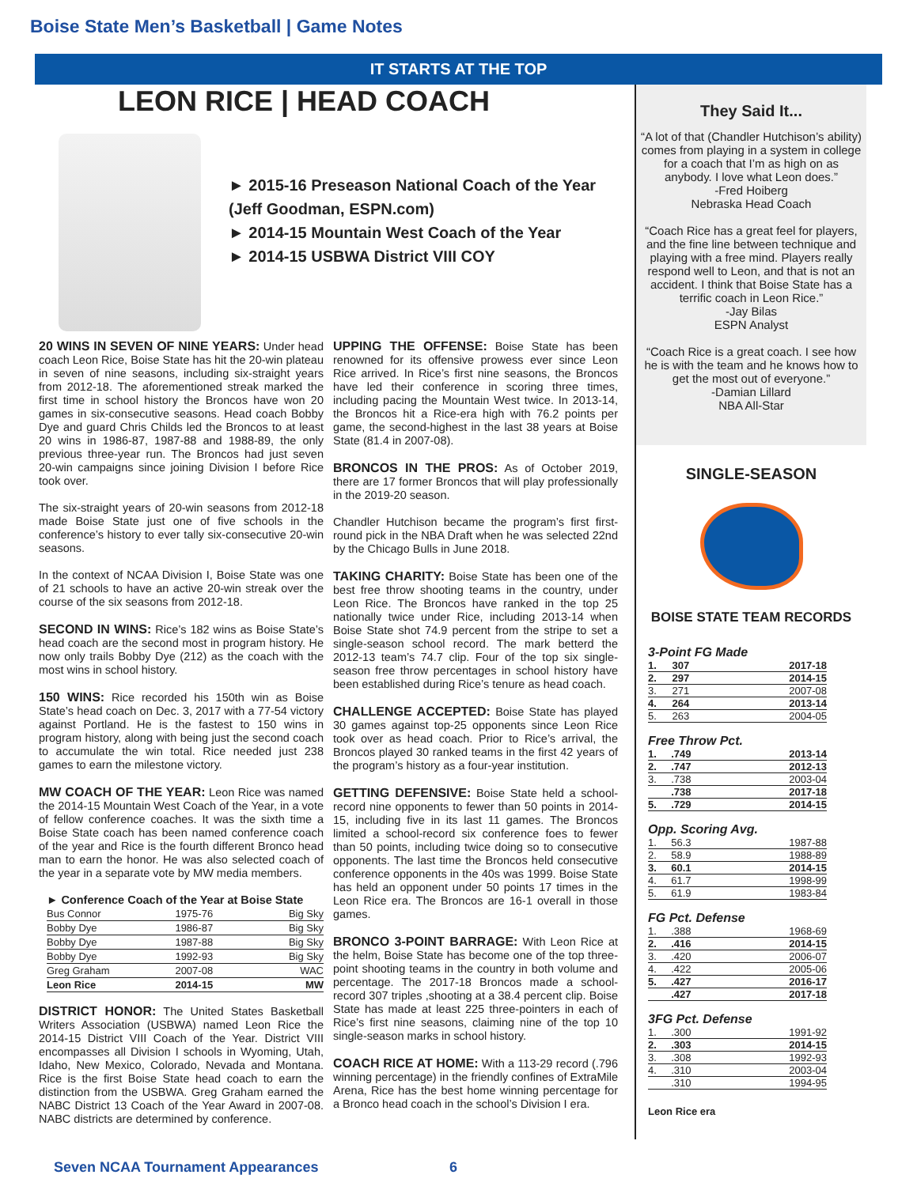Boise State Men’s Basketball | Game Notes
IT STARTS AT THE TOP
LEON RICE | HEAD COACH
► 2015-16 Preseason National Coach of the Year (Jeff Goodman, ESPN.com)
► 2014-15 Mountain West Coach of the Year
► 2014-15 USBWA District VIII COY
20 WINS IN SEVEN OF NINE YEARS: Under head coach Leon Rice, Boise State has hit the 20-win plateau in seven of nine seasons, including six-straight years from 2012-18. The aforementioned streak marked the first time in school history the Broncos have won 20 games in six-consecutive seasons. Head coach Bobby Dye and guard Chris Childs led the Broncos to at least 20 wins in 1986-87, 1987-88 and 1988-89, the only previous three-year run. The Broncos had just seven 20-win campaigns since joining Division I before Rice took over.
The six-straight years of 20-win seasons from 2012-18 made Boise State just one of five schools in the conference’s history to ever tally six-consecutive 20-win seasons.
In the context of NCAA Division I, Boise State was one of 21 schools to have an active 20-win streak over the course of the six seasons from 2012-18.
SECOND IN WINS: Rice’s 182 wins as Boise State’s head coach are the second most in program history. He now only trails Bobby Dye (212) as the coach with the most wins in school history.
150 WINS: Rice recorded his 150th win as Boise State’s head coach on Dec. 3, 2017 with a 77-54 victory against Portland. He is the fastest to 150 wins in program history, along with being just the second coach to accumulate the win total. Rice needed just 238 games to earn the milestone victory.
MW COACH OF THE YEAR: Leon Rice was named the 2014-15 Mountain West Coach of the Year, in a vote of fellow conference coaches. It was the sixth time a Boise State coach has been named conference coach of the year and Rice is the fourth different Bronco head man to earn the honor. He was also selected coach of the year in a separate vote by MW media members.
► Conference Coach of the Year at Boise State
| Bus Connor | 1975-76 | Big Sky |
| Bobby Dye | 1986-87 | Big Sky |
| Bobby Dye | 1987-88 | Big Sky |
| Bobby Dye | 1992-93 | Big Sky |
| Greg Graham | 2007-08 | WAC |
| Leon Rice | 2014-15 | MW |
DISTRICT HONOR: The United States Basketball Writers Association (USBWA) named Leon Rice the 2014-15 District VIII Coach of the Year. District VIII encompasses all Division I schools in Wyoming, Utah, Idaho, New Mexico, Colorado, Nevada and Montana. Rice is the first Boise State head coach to earn the distinction from the USBWA. Greg Graham earned the NABC District 13 Coach of the Year Award in 2007-08. NABC districts are determined by conference.
UPPING THE OFFENSE: Boise State has been renowned for its offensive prowess ever since Leon Rice arrived. In Rice’s first nine seasons, the Broncos have led their conference in scoring three times, including pacing the Mountain West twice. In 2013-14, the Broncos hit a Rice-era high with 76.2 points per game, the second-highest in the last 38 years at Boise State (81.4 in 2007-08).
BRONCOS IN THE PROS: As of October 2019, there are 17 former Broncos that will play professionally in the 2019-20 season.
Chandler Hutchison became the program’s first first-round pick in the NBA Draft when he was selected 22nd by the Chicago Bulls in June 2018.
TAKING CHARITY: Boise State has been one of the best free throw shooting teams in the country, under Leon Rice. The Broncos have ranked in the top 25 nationally twice under Rice, including 2013-14 when Boise State shot 74.9 percent from the stripe to set a single-season school record. The mark betterd the 2012-13 team’s 74.7 clip. Four of the top six single-season free throw percentages in school history have been established during Rice’s tenure as head coach.
CHALLENGE ACCEPTED: Boise State has played 30 games against top-25 opponents since Leon Rice took over as head coach. Prior to Rice’s arrival, the Broncos played 30 ranked teams in the first 42 years of the program’s history as a four-year institution.
GETTING DEFENSIVE: Boise State held a school-record nine opponents to fewer than 50 points in 2014-15, including five in its last 11 games. The Broncos limited a school-record six conference foes to fewer than 50 points, including twice doing so to consecutive opponents. The last time the Broncos held consecutive conference opponents in the 40s was 1999. Boise State has held an opponent under 50 points 17 times in the Leon Rice era. The Broncos are 16-1 overall in those games.
BRONCO 3-POINT BARRAGE: With Leon Rice at the helm, Boise State has become one of the top three-point shooting teams in the country in both volume and percentage. The 2017-18 Broncos made a school-record 307 triples ,shooting at a 38.4 percent clip. Boise State has made at least 225 three-pointers in each of Rice’s first nine seasons, claiming nine of the top 10 single-season marks in school history.
COACH RICE AT HOME: With a 113-29 record (.796 winning percentage) in the friendly confines of ExtraMile Arena, Rice has the best home winning percentage for a Bronco head coach in the school’s Division I era.
They Said It...
“A lot of that (Chandler Hutchison’s ability) comes from playing in a system in college for a coach that I’m as high on as anybody. I love what Leon does.”
-Fred Hoiberg
Nebraska Head Coach
“Coach Rice has a great feel for players, and the fine line between technique and playing with a free mind. Players really respond well to Leon, and that is not an accident. I think that Boise State has a terrific coach in Leon Rice.”
-Jay Bilas
ESPN Analyst
“Coach Rice is a great coach. I see how he is with the team and he knows how to get the most out of everyone.”
-Damian Lillard
NBA All-Star
SINGLE-SEASON
BOISE STATE TEAM RECORDS
3-Point FG Made
| 1. | 307 | 2017-18 |
| 2. | 297 | 2014-15 |
| 3. | 271 | 2007-08 |
| 4. | 264 | 2013-14 |
| 5. | 263 | 2004-05 |
Free Throw Pct.
| 1. | .749 | 2013-14 |
| 2. | .747 | 2012-13 |
| 3. | .738 | 2003-04 |
| | .738 | 2017-18 |
| 5. | .729 | 2014-15 |
Opp. Scoring Avg.
| 1. | 56.3 | 1987-88 |
| 2. | 58.9 | 1988-89 |
| 3. | 60.1 | 2014-15 |
| 4. | 61.7 | 1998-99 |
| 5. | 61.9 | 1983-84 |
FG Pct. Defense
| 1. | .388 | 1968-69 |
| 2. | .416 | 2014-15 |
| 3. | .420 | 2006-07 |
| 4. | .422 | 2005-06 |
| 5. | .427 | 2016-17 |
| | .427 | 2017-18 |
3FG Pct. Defense
| 1. | .300 | 1991-92 |
| 2. | .303 | 2014-15 |
| 3. | .308 | 1992-93 |
| 4. | .310 | 2003-04 |
| | .310 | 1994-95 |
Leon Rice era
Seven NCAA Tournament Appearances 6